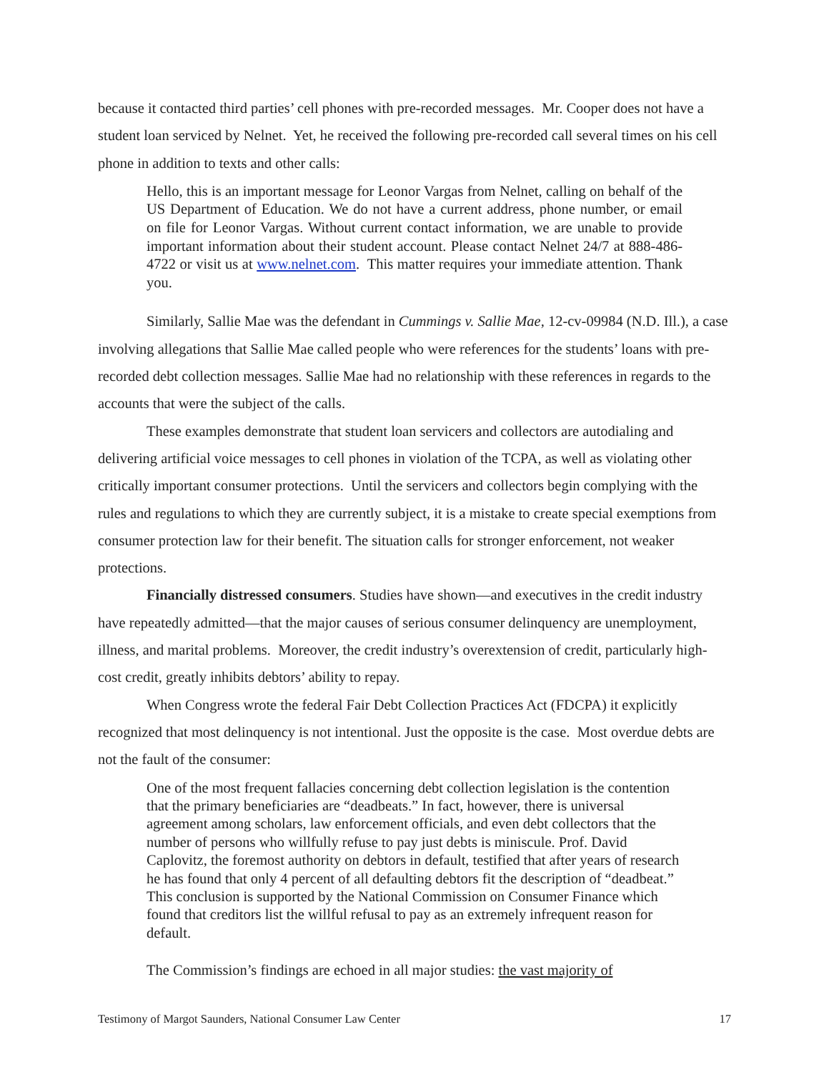because it contacted third parties’ cell phones with pre-recorded messages. Mr. Cooper does not have a student loan serviced by Nelnet. Yet, he received the following pre-recorded call several times on his cell phone in addition to texts and other calls:
Hello, this is an important message for Leonor Vargas from Nelnet, calling on behalf of the US Department of Education. We do not have a current address, phone number, or email on file for Leonor Vargas. Without current contact information, we are unable to provide important information about their student account. Please contact Nelnet 24/7 at 888-486-4722 or visit us at www.nelnet.com. This matter requires your immediate attention. Thank you.
Similarly, Sallie Mae was the defendant in Cummings v. Sallie Mae, 12-cv-09984 (N.D. Ill.), a case involving allegations that Sallie Mae called people who were references for the students’ loans with pre-recorded debt collection messages. Sallie Mae had no relationship with these references in regards to the accounts that were the subject of the calls.
These examples demonstrate that student loan servicers and collectors are autodialing and delivering artificial voice messages to cell phones in violation of the TCPA, as well as violating other critically important consumer protections. Until the servicers and collectors begin complying with the rules and regulations to which they are currently subject, it is a mistake to create special exemptions from consumer protection law for their benefit. The situation calls for stronger enforcement, not weaker protections.
Financially distressed consumers. Studies have shown—and executives in the credit industry have repeatedly admitted—that the major causes of serious consumer delinquency are unemployment, illness, and marital problems. Moreover, the credit industry’s overextension of credit, particularly high-cost credit, greatly inhibits debtors’ ability to repay.
When Congress wrote the federal Fair Debt Collection Practices Act (FDCPA) it explicitly recognized that most delinquency is not intentional. Just the opposite is the case. Most overdue debts are not the fault of the consumer:
One of the most frequent fallacies concerning debt collection legislation is the contention that the primary beneficiaries are “deadbeats.” In fact, however, there is universal agreement among scholars, law enforcement officials, and even debt collectors that the number of persons who willfully refuse to pay just debts is miniscule. Prof. David Caplovitz, the foremost authority on debtors in default, testified that after years of research he has found that only 4 percent of all defaulting debtors fit the description of “deadbeat.” This conclusion is supported by the National Commission on Consumer Finance which found that creditors list the willful refusal to pay as an extremely infrequent reason for default.
The Commission’s findings are echoed in all major studies: the vast majority of
Testimony of Margot Saunders, National Consumer Law Center 17